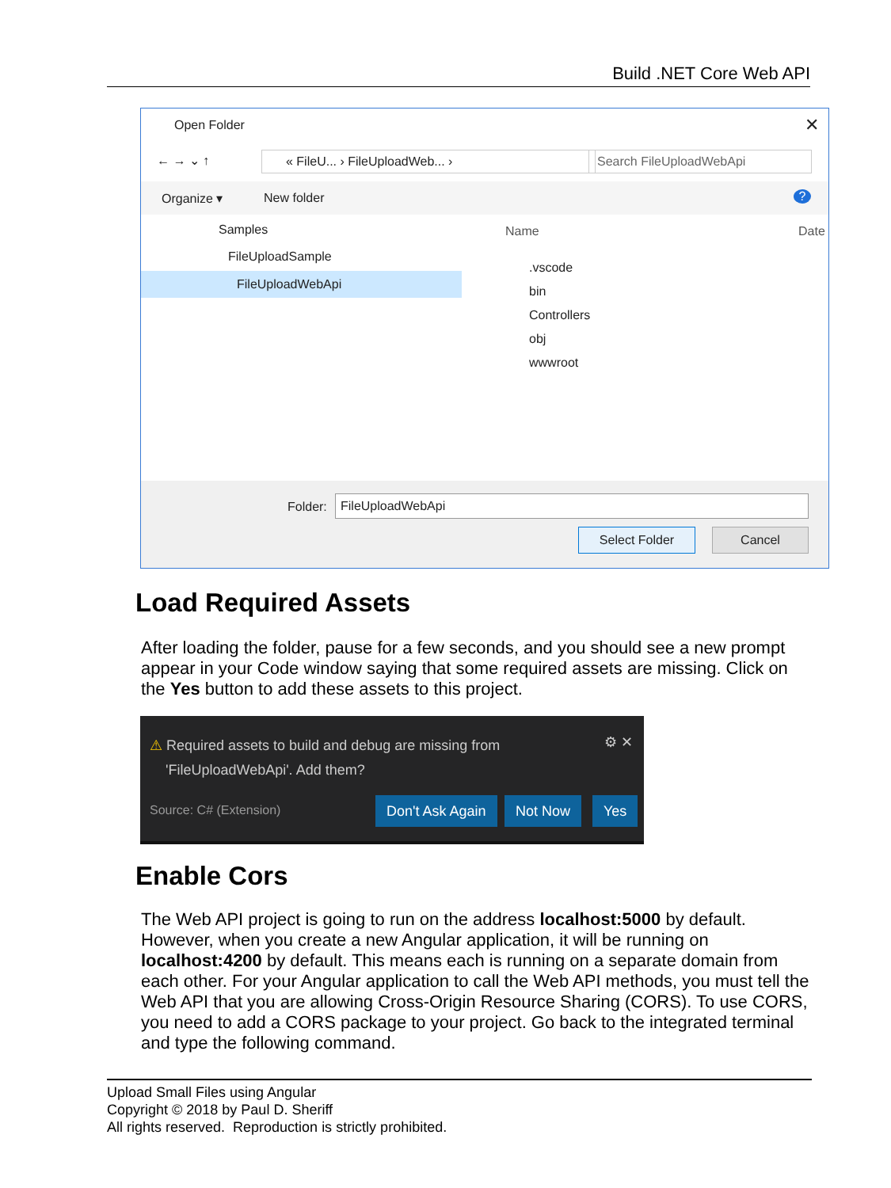Build .NET Core Web API
Open Folder ✕
← → ⌄ ↑ « FileU... › FileUploadWeb... › Search FileUploadWebApi
Organize ▾ New folder ?
Samples
FileUploadSample
FileUploadWebApi
Name Date
.vscode
bin
Controllers
obj
wwwroot
Folder: FileUploadWebApi
Select Folder Cancel
Load Required Assets
After loading the folder, pause for a few seconds, and you should see a new prompt appear in your Code window saying that some required assets are missing. Click on the Yes button to add these assets to this project.
⚠ Required assets to build and debug are missing from
'FileUploadWebApi'. Add them?
⚙ ✕
Source: C# (Extension) Don't Ask Again Not Now Yes
Enable Cors
The Web API project is going to run on the address localhost:5000 by default. However, when you create a new Angular application, it will be running on localhost:4200 by default. This means each is running on a separate domain from each other. For your Angular application to call the Web API methods, you must tell the Web API that you are allowing Cross-Origin Resource Sharing (CORS). To use CORS, you need to add a CORS package to your project. Go back to the integrated terminal and type the following command.
Upload Small Files using Angular
Copyright © 2018 by Paul D. Sheriff
All rights reserved. Reproduction is strictly prohibited.